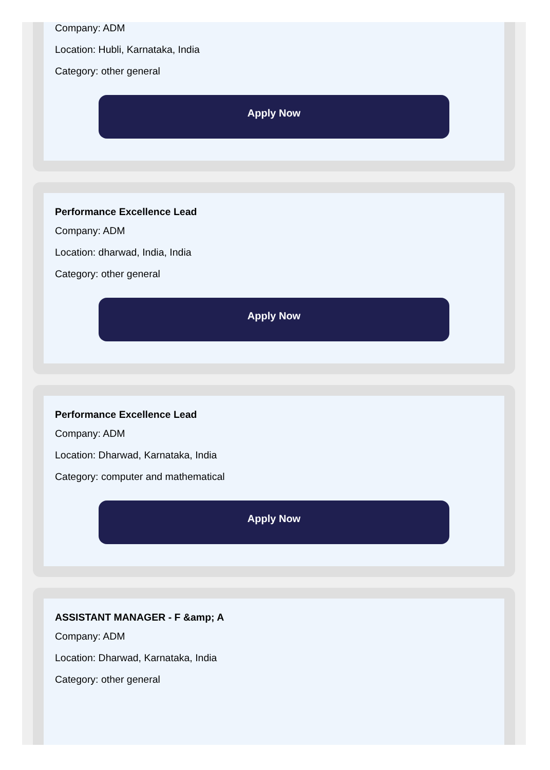Company: ADM
Location: Hubli, Karnataka, India
Category: other general
Apply Now
Performance Excellence Lead
Company: ADM
Location: dharwad, India, India
Category: other general
Apply Now
Performance Excellence Lead
Company: ADM
Location: Dharwad, Karnataka, India
Category: computer and mathematical
Apply Now
ASSISTANT MANAGER - F &amp; A
Company: ADM
Location: Dharwad, Karnataka, India
Category: other general